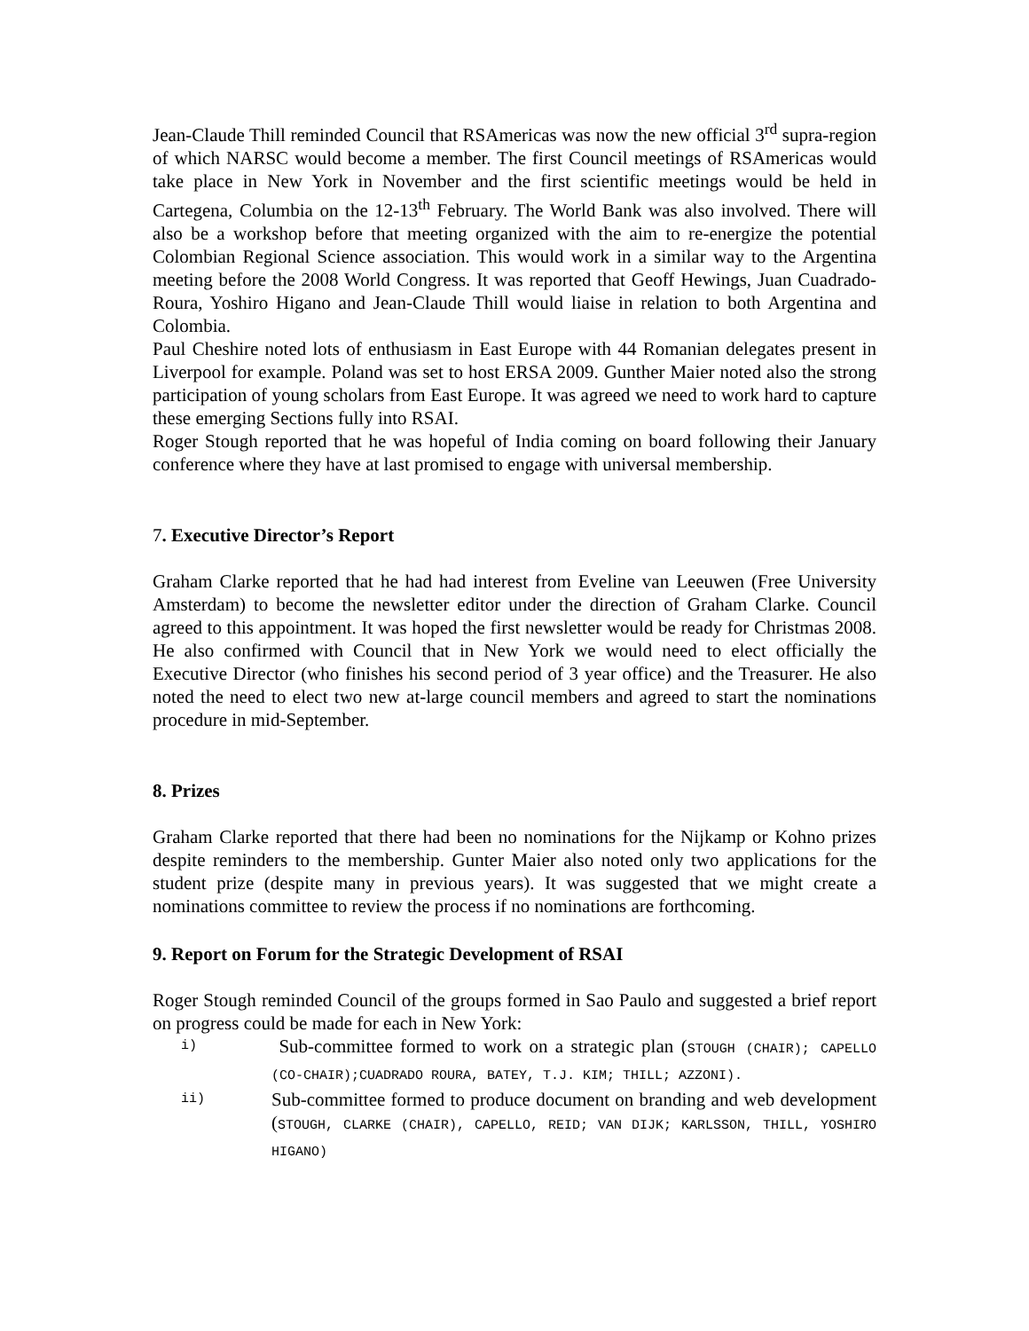Jean-Claude Thill reminded Council that RSAmericas was now the new official 3<sup>rd</sup> supra-region of which NARSC would become a member. The first Council meetings of RSAmericas would take place in New York in November and the first scientific meetings would be held in Cartegena, Columbia on the 12-13<sup>th</sup> February. The World Bank was also involved. There will also be a workshop before that meeting organized with the aim to re-energize the potential Colombian Regional Science association. This would work in a similar way to the Argentina meeting before the 2008 World Congress. It was reported that Geoff Hewings, Juan Cuadrado-Roura, Yoshiro Higano and Jean-Claude Thill would liaise in relation to both Argentina and Colombia.
Paul Cheshire noted lots of enthusiasm in East Europe with 44 Romanian delegates present in Liverpool for example. Poland was set to host ERSA 2009. Gunther Maier noted also the strong participation of young scholars from East Europe. It was agreed we need to work hard to capture these emerging Sections fully into RSAI.
Roger Stough reported that he was hopeful of India coming on board following their January conference where they have at last promised to engage with universal membership.
7. Executive Director’s Report
Graham Clarke reported that he had had interest from Eveline van Leeuwen (Free University Amsterdam) to become the newsletter editor under the direction of Graham Clarke. Council agreed to this appointment. It was hoped the first newsletter would be ready for Christmas 2008. He also confirmed with Council that in New York we would need to elect officially the Executive Director (who finishes his second period of 3 year office) and the Treasurer. He also noted the need to elect two new at-large council members and agreed to start the nominations procedure in mid-September.
8. Prizes
Graham Clarke reported that there had been no nominations for the Nijkamp or Kohno prizes despite reminders to the membership. Gunter Maier also noted only two applications for the student prize (despite many in previous years). It was suggested that we might create a nominations committee to review the process if no nominations are forthcoming.
9. Report on Forum for the Strategic Development of RSAI
Roger Stough reminded Council of the groups formed in Sao Paulo and suggested a brief report on progress could be made for each in New York:
i)
Sub-committee formed to work on a strategic plan (STOUGH (CHAIR); CAPELLO (CO-CHAIR);CUADRADO ROURA, BATEY, T.J. KIM; THILL; AZZONI).
ii)
Sub-committee formed to produce document on branding and web development (STOUGH, CLARKE (CHAIR), CAPELLO, REID; VAN DIJK; KARLSSON, THILL, YOSHIRO HIGANO)